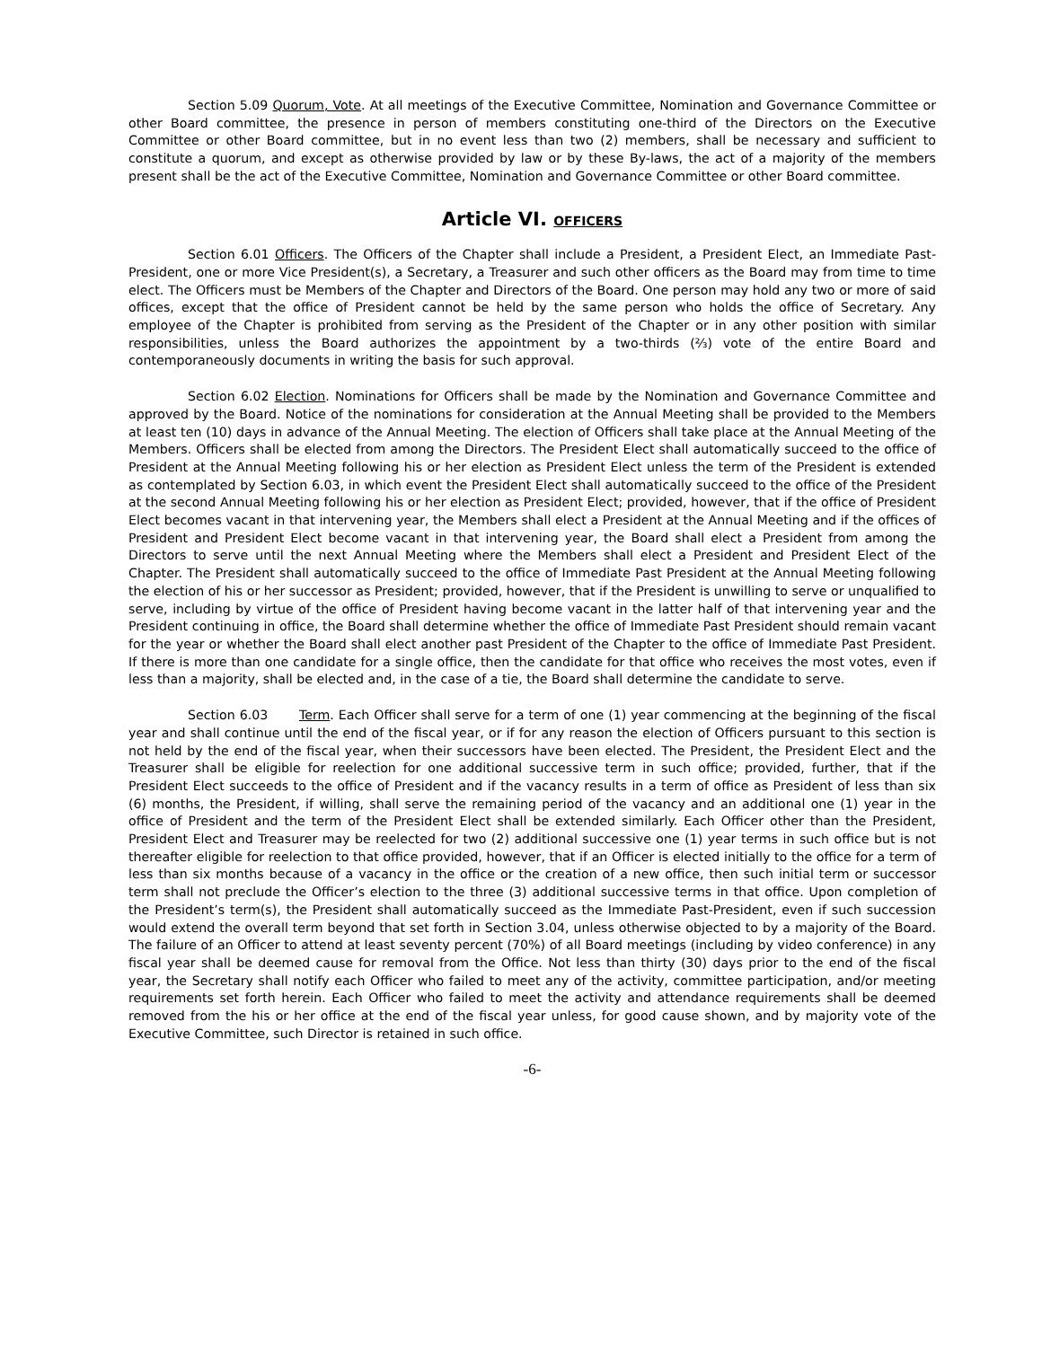Section 5.09 Quorum, Vote. At all meetings of the Executive Committee, Nomination and Governance Committee or other Board committee, the presence in person of members constituting one-third of the Directors on the Executive Committee or other Board committee, but in no event less than two (2) members, shall be necessary and sufficient to constitute a quorum, and except as otherwise provided by law or by these By-laws, the act of a majority of the members present shall be the act of the Executive Committee, Nomination and Governance Committee or other Board committee.
Article VI. OFFICERS
Section 6.01 Officers. The Officers of the Chapter shall include a President, a President Elect, an Immediate Past-President, one or more Vice President(s), a Secretary, a Treasurer and such other officers as the Board may from time to time elect. The Officers must be Members of the Chapter and Directors of the Board. One person may hold any two or more of said offices, except that the office of President cannot be held by the same person who holds the office of Secretary. Any employee of the Chapter is prohibited from serving as the President of the Chapter or in any other position with similar responsibilities, unless the Board authorizes the appointment by a two-thirds (⅔) vote of the entire Board and contemporaneously documents in writing the basis for such approval.
Section 6.02 Election. Nominations for Officers shall be made by the Nomination and Governance Committee and approved by the Board. Notice of the nominations for consideration at the Annual Meeting shall be provided to the Members at least ten (10) days in advance of the Annual Meeting. The election of Officers shall take place at the Annual Meeting of the Members. Officers shall be elected from among the Directors. The President Elect shall automatically succeed to the office of President at the Annual Meeting following his or her election as President Elect unless the term of the President is extended as contemplated by Section 6.03, in which event the President Elect shall automatically succeed to the office of the President at the second Annual Meeting following his or her election as President Elect; provided, however, that if the office of President Elect becomes vacant in that intervening year, the Members shall elect a President at the Annual Meeting and if the offices of President and President Elect become vacant in that intervening year, the Board shall elect a President from among the Directors to serve until the next Annual Meeting where the Members shall elect a President and President Elect of the Chapter. The President shall automatically succeed to the office of Immediate Past President at the Annual Meeting following the election of his or her successor as President; provided, however, that if the President is unwilling to serve or unqualified to serve, including by virtue of the office of President having become vacant in the latter half of that intervening year and the President continuing in office, the Board shall determine whether the office of Immediate Past President should remain vacant for the year or whether the Board shall elect another past President of the Chapter to the office of Immediate Past President. If there is more than one candidate for a single office, then the candidate for that office who receives the most votes, even if less than a majority, shall be elected and, in the case of a tie, the Board shall determine the candidate to serve.
Section 6.03 Term. Each Officer shall serve for a term of one (1) year commencing at the beginning of the fiscal year and shall continue until the end of the fiscal year, or if for any reason the election of Officers pursuant to this section is not held by the end of the fiscal year, when their successors have been elected. The President, the President Elect and the Treasurer shall be eligible for reelection for one additional successive term in such office; provided, further, that if the President Elect succeeds to the office of President and if the vacancy results in a term of office as President of less than six (6) months, the President, if willing, shall serve the remaining period of the vacancy and an additional one (1) year in the office of President and the term of the President Elect shall be extended similarly. Each Officer other than the President, President Elect and Treasurer may be reelected for two (2) additional successive one (1) year terms in such office but is not thereafter eligible for reelection to that office provided, however, that if an Officer is elected initially to the office for a term of less than six months because of a vacancy in the office or the creation of a new office, then such initial term or successor term shall not preclude the Officer’s election to the three (3) additional successive terms in that office. Upon completion of the President’s term(s), the President shall automatically succeed as the Immediate Past-President, even if such succession would extend the overall term beyond that set forth in Section 3.04, unless otherwise objected to by a majority of the Board. The failure of an Officer to attend at least seventy percent (70%) of all Board meetings (including by video conference) in any fiscal year shall be deemed cause for removal from the Office. Not less than thirty (30) days prior to the end of the fiscal year, the Secretary shall notify each Officer who failed to meet any of the activity, committee participation, and/or meeting requirements set forth herein. Each Officer who failed to meet the activity and attendance requirements shall be deemed removed from the his or her office at the end of the fiscal year unless, for good cause shown, and by majority vote of the Executive Committee, such Director is retained in such office.
-6-